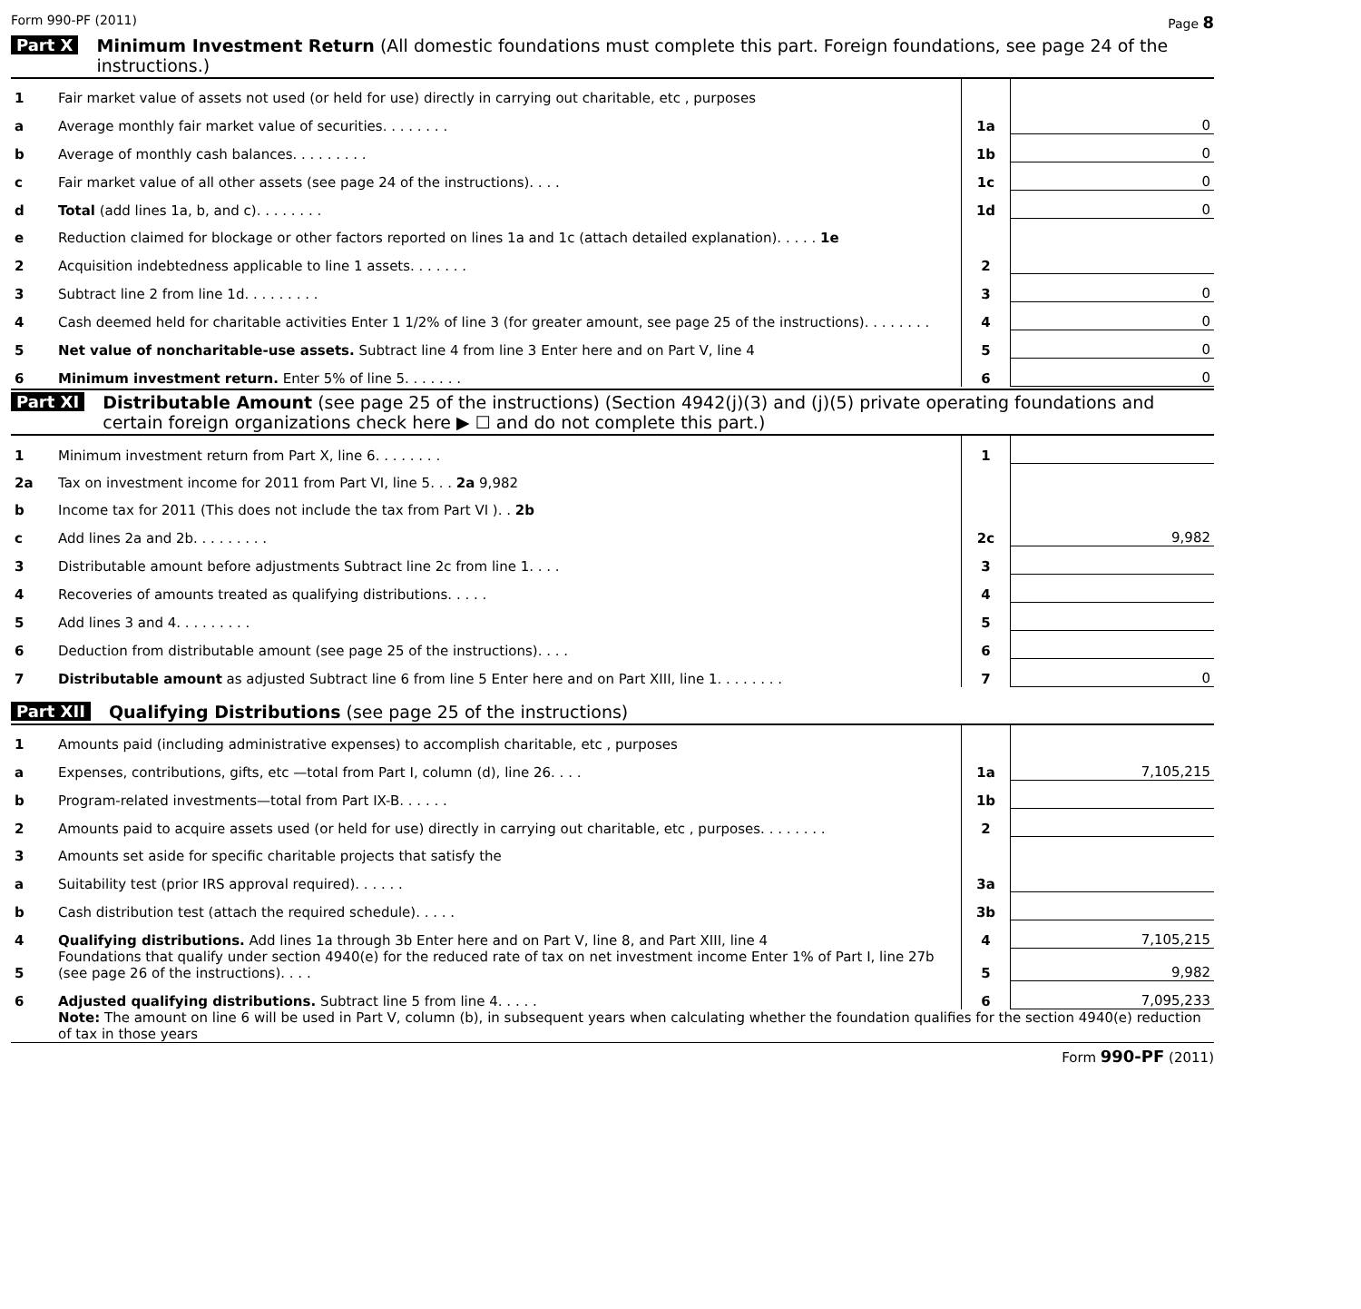Form 990-PF (2011) Page 8
Part X Minimum Investment Return (All domestic foundations must complete this part. Foreign foundations, see page 24 of the instructions.)
| 1 | Fair market value of assets not used (or held for use) directly in carrying out charitable, etc , purposes | | |
| a | Average monthly fair market value of securities. . . . . . . . | 1a | 0 |
| b | Average of monthly cash balances. . . . . . . . . | 1b | 0 |
| c | Fair market value of all other assets (see page 24 of the instructions). . . . | 1c | 0 |
| d | Total (add lines 1a, b, and c). . . . . . . . | 1d | 0 |
| e | Reduction claimed for blockage or other factors reported on lines 1a and 1c (attach detailed explanation). . . . . 1e | | |
| 2 | Acquisition indebtedness applicable to line 1 assets. . . . . . . | 2 | |
| 3 | Subtract line 2 from line 1d. . . . . . . . . | 3 | 0 |
| 4 | Cash deemed held for charitable activities Enter 1 1/2% of line 3 (for greater amount, see page 25 of the instructions). . . . . . . . | 4 | 0 |
| 5 | Net value of noncharitable-use assets. Subtract line 4 from line 3 Enter here and on Part V, line 4 | 5 | 0 |
| 6 | Minimum investment return. Enter 5% of line 5. . . . . . . | 6 | 0 |
Part XI Distributable Amount (see page 25 of the instructions) (Section 4942(j)(3) and (j)(5) private operating foundations and certain foreign organizations check here ▶ ☐ and do not complete this part.)
| 1 | Minimum investment return from Part X, line 6. . . . . . . . | 1 | |
| 2a | Tax on investment income for 2011 from Part VI, line 5. . . 2a 9,982 | | |
| b | Income tax for 2011 (This does not include the tax from Part VI ). . 2b | | |
| c | Add lines 2a and 2b. . . . . . . . . | 2c | 9,982 |
| 3 | Distributable amount before adjustments Subtract line 2c from line 1. . . . | 3 | |
| 4 | Recoveries of amounts treated as qualifying distributions. . . . . | 4 | |
| 5 | Add lines 3 and 4. . . . . . . . . | 5 | |
| 6 | Deduction from distributable amount (see page 25 of the instructions). . . . | 6 | |
| 7 | Distributable amount as adjusted Subtract line 6 from line 5 Enter here and on Part XIII, line 1. . . . . . . . | 7 | 0 |
Part XII Qualifying Distributions (see page 25 of the instructions)
| 1 | Amounts paid (including administrative expenses) to accomplish charitable, etc , purposes | | |
| a | Expenses, contributions, gifts, etc —total from Part I, column (d), line 26. . . . | 1a | 7,105,215 |
| b | Program-related investments—total from Part IX-B. . . . . . | 1b | |
| 2 | Amounts paid to acquire assets used (or held for use) directly in carrying out charitable, etc , purposes. . . . . . . . | 2 | |
| 3 | Amounts set aside for specific charitable projects that satisfy the | | |
| a | Suitability test (prior IRS approval required). . . . . . | 3a | |
| b | Cash distribution test (attach the required schedule). . . . . | 3b | |
| 4 | Qualifying distributions. Add lines 1a through 3b Enter here and on Part V, line 8, and Part XIII, line 4 | 4 | 7,105,215 |
| 5 | Foundations that qualify under section 4940(e) for the reduced rate of tax on net investment income Enter 1% of Part I, line 27b (see page 26 of the instructions). . . . | 5 | 9,982 |
| 6 | Adjusted qualifying distributions. Subtract line 5 from line 4. . . . . | 6 | 7,095,233 |
| | Note: The amount on line 6 will be used in Part V, column (b), in subsequent years when calculating whether the foundation qualifies for the section 4940(e) reduction of tax in those years | | |
Form 990-PF (2011)